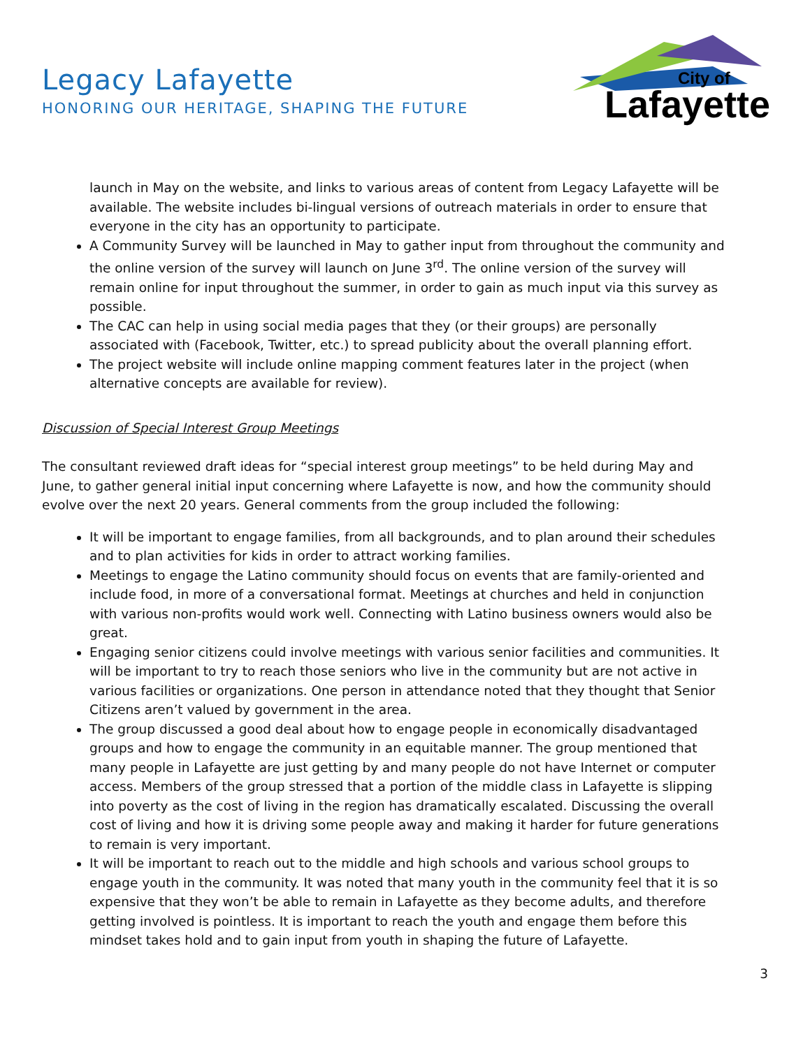Legacy Lafayette
HONORING OUR HERITAGE, SHAPING THE FUTURE
City of
Lafayette
launch in May on the website, and links to various areas of content from Legacy Lafayette will be available. The website includes bi-lingual versions of outreach materials in order to ensure that everyone in the city has an opportunity to participate.
A Community Survey will be launched in May to gather input from throughout the community and the online version of the survey will launch on June 3<sup>rd</sup>. The online version of the survey will remain online for input throughout the summer, in order to gain as much input via this survey as possible.
The CAC can help in using social media pages that they (or their groups) are personally associated with (Facebook, Twitter, etc.) to spread publicity about the overall planning effort.
The project website will include online mapping comment features later in the project (when alternative concepts are available for review).
Discussion of Special Interest Group Meetings
The consultant reviewed draft ideas for “special interest group meetings” to be held during May and June, to gather general initial input concerning where Lafayette is now, and how the community should evolve over the next 20 years. General comments from the group included the following:
It will be important to engage families, from all backgrounds, and to plan around their schedules and to plan activities for kids in order to attract working families.
Meetings to engage the Latino community should focus on events that are family-oriented and include food, in more of a conversational format. Meetings at churches and held in conjunction with various non-profits would work well. Connecting with Latino business owners would also be great.
Engaging senior citizens could involve meetings with various senior facilities and communities. It will be important to try to reach those seniors who live in the community but are not active in various facilities or organizations. One person in attendance noted that they thought that Senior Citizens aren’t valued by government in the area.
The group discussed a good deal about how to engage people in economically disadvantaged groups and how to engage the community in an equitable manner. The group mentioned that many people in Lafayette are just getting by and many people do not have Internet or computer access. Members of the group stressed that a portion of the middle class in Lafayette is slipping into poverty as the cost of living in the region has dramatically escalated. Discussing the overall cost of living and how it is driving some people away and making it harder for future generations to remain is very important.
It will be important to reach out to the middle and high schools and various school groups to engage youth in the community. It was noted that many youth in the community feel that it is so expensive that they won’t be able to remain in Lafayette as they become adults, and therefore getting involved is pointless. It is important to reach the youth and engage them before this mindset takes hold and to gain input from youth in shaping the future of Lafayette.
3